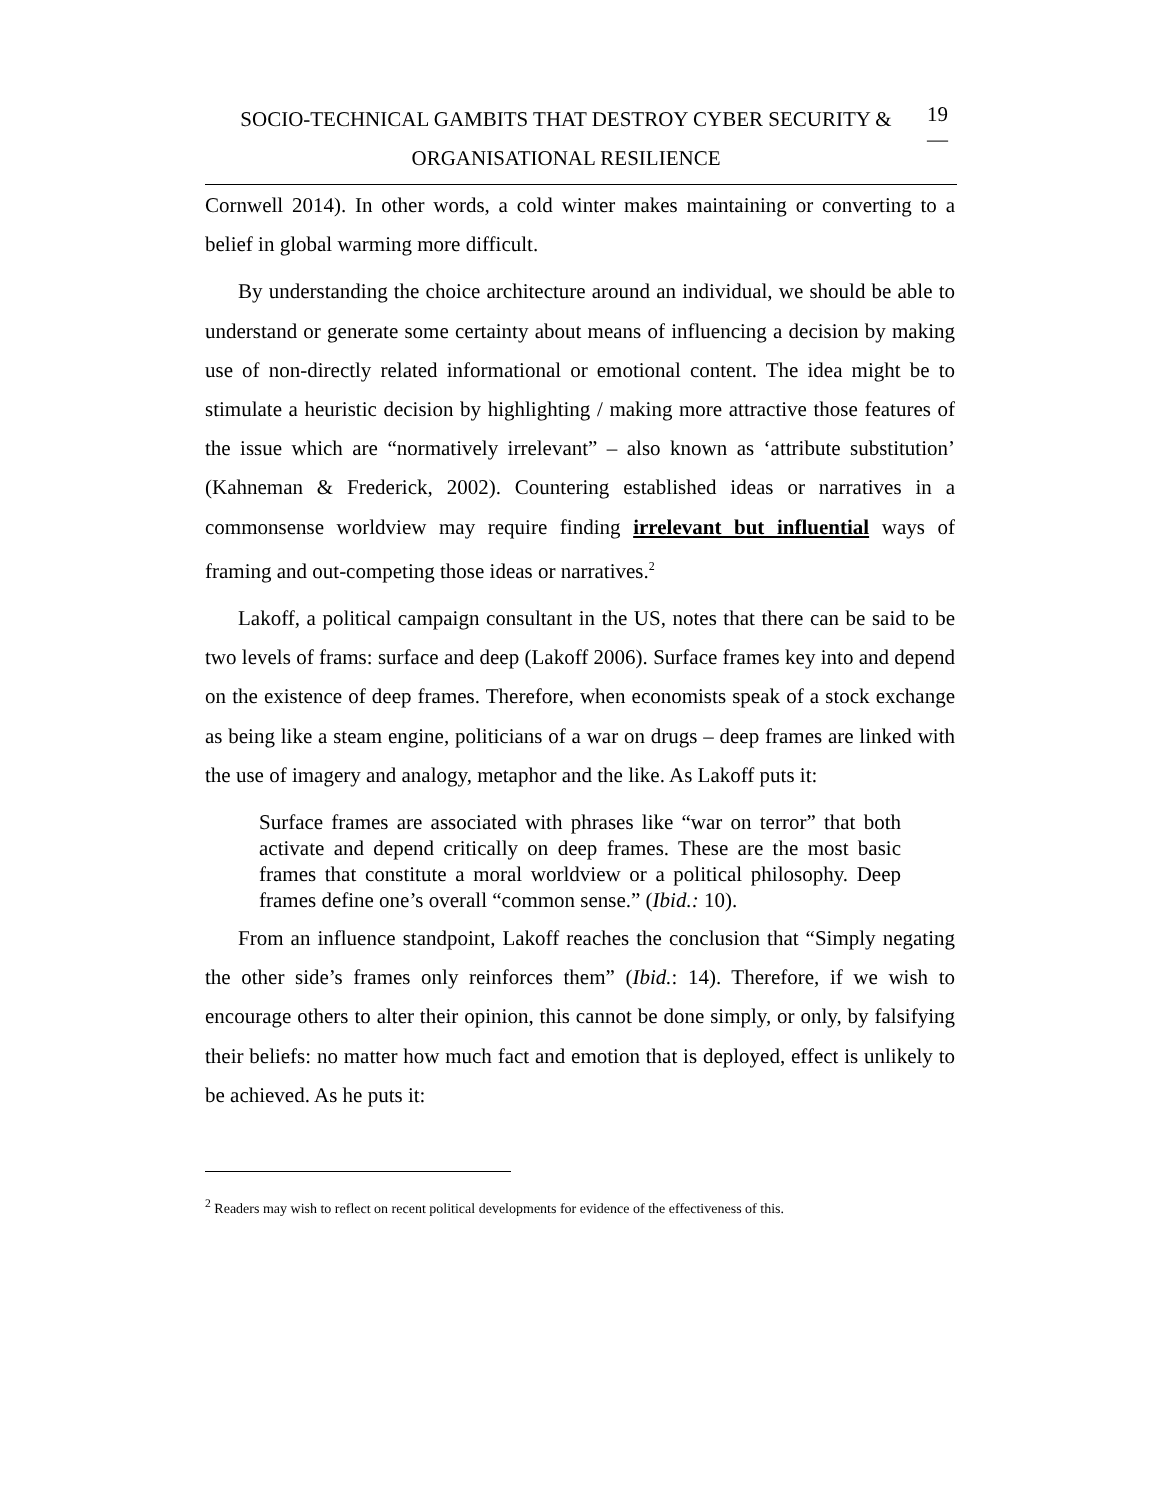SOCIO-TECHNICAL GAMBITS THAT DESTROY CYBER SECURITY &
ORGANISATIONAL RESILIENCE
19
—
Cornwell 2014). In other words, a cold winter makes maintaining or converting to a belief in global warming more difficult.
By understanding the choice architecture around an individual, we should be able to understand or generate some certainty about means of influencing a decision by making use of non-directly related informational or emotional content. The idea might be to stimulate a heuristic decision by highlighting / making more attractive those features of the issue which are “normatively irrelevant” – also known as ‘attribute substitution’ (Kahneman & Frederick, 2002). Countering established ideas or narratives in a commonsense worldview may require finding irrelevant but influential ways of framing and out-competing those ideas or narratives.<sup>2</sup>
Lakoff, a political campaign consultant in the US, notes that there can be said to be two levels of frams: surface and deep (Lakoff 2006). Surface frames key into and depend on the existence of deep frames. Therefore, when economists speak of a stock exchange as being like a steam engine, politicians of a war on drugs – deep frames are linked with the use of imagery and analogy, metaphor and the like. As Lakoff puts it:
Surface frames are associated with phrases like “war on terror” that both activate and depend critically on deep frames. These are the most basic frames that constitute a moral worldview or a political philosophy. Deep frames define one’s overall “common sense.” (Ibid.: 10).
From an influence standpoint, Lakoff reaches the conclusion that “Simply negating the other side’s frames only reinforces them” (Ibid.: 14). Therefore, if we wish to encourage others to alter their opinion, this cannot be done simply, or only, by falsifying their beliefs: no matter how much fact and emotion that is deployed, effect is unlikely to be achieved. As he puts it:
<sup>2</sup> Readers may wish to reflect on recent political developments for evidence of the effectiveness of this.